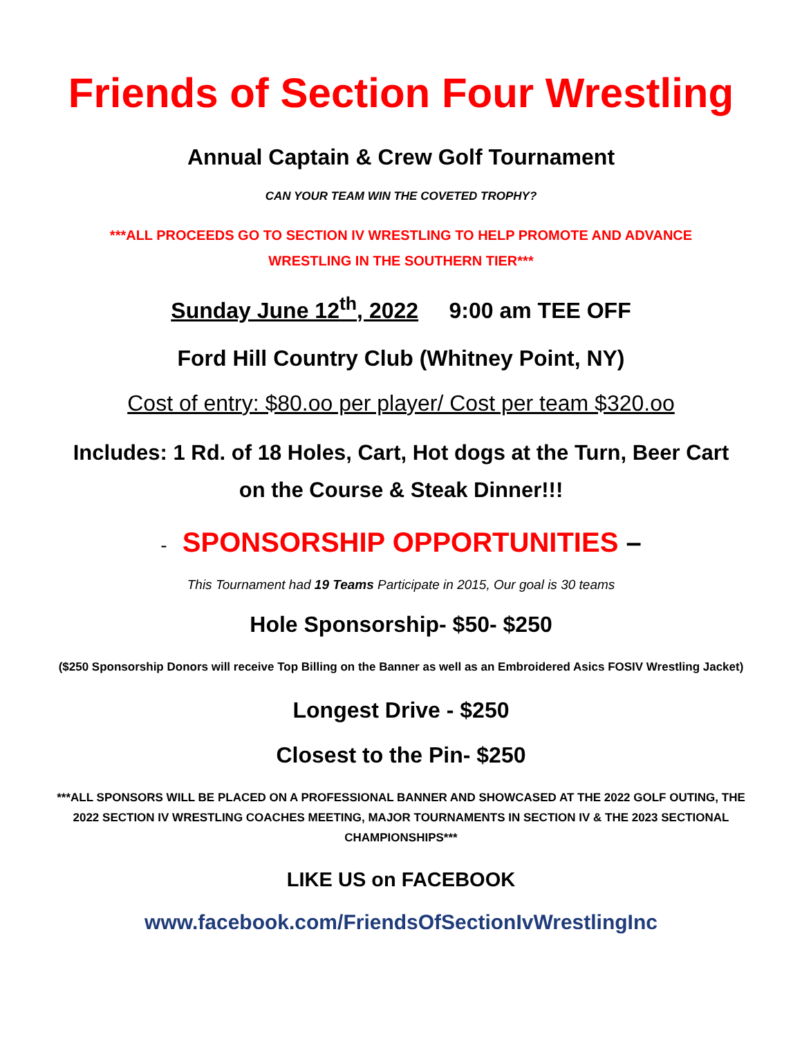Friends of Section Four Wrestling
Annual Captain & Crew Golf Tournament
CAN YOUR TEAM WIN THE COVETED TROPHY?
***ALL PROCEEDS GO TO SECTION IV WRESTLING TO HELP PROMOTE AND ADVANCE
WRESTLING IN THE SOUTHERN TIER***
Sunday June 12<sup>th</sup>, 2022 9:00 am TEE OFF
Ford Hill Country Club (Whitney Point, NY)
Cost of entry: $80.oo per player/ Cost per team $320.oo
Includes: 1 Rd. of 18 Holes, Cart, Hot dogs at the Turn, Beer Cart
on the Course & Steak Dinner!!!
- SPONSORSHIP OPPORTUNITIES –
This Tournament had 19 Teams Participate in 2015, Our goal is 30 teams
Hole Sponsorship- $50- $250
($250 Sponsorship Donors will receive Top Billing on the Banner as well as an Embroidered Asics FOSIV Wrestling Jacket)
Longest Drive - $250
Closest to the Pin- $250
***ALL SPONSORS WILL BE PLACED ON A PROFESSIONAL BANNER AND SHOWCASED AT THE 2022 GOLF OUTING, THE 2022 SECTION IV WRESTLING COACHES MEETING, MAJOR TOURNAMENTS IN SECTION IV & THE 2023 SECTIONAL CHAMPIONSHIPS***
LIKE US on FACEBOOK
www.facebook.com/FriendsOfSectionIvWrestlingInc